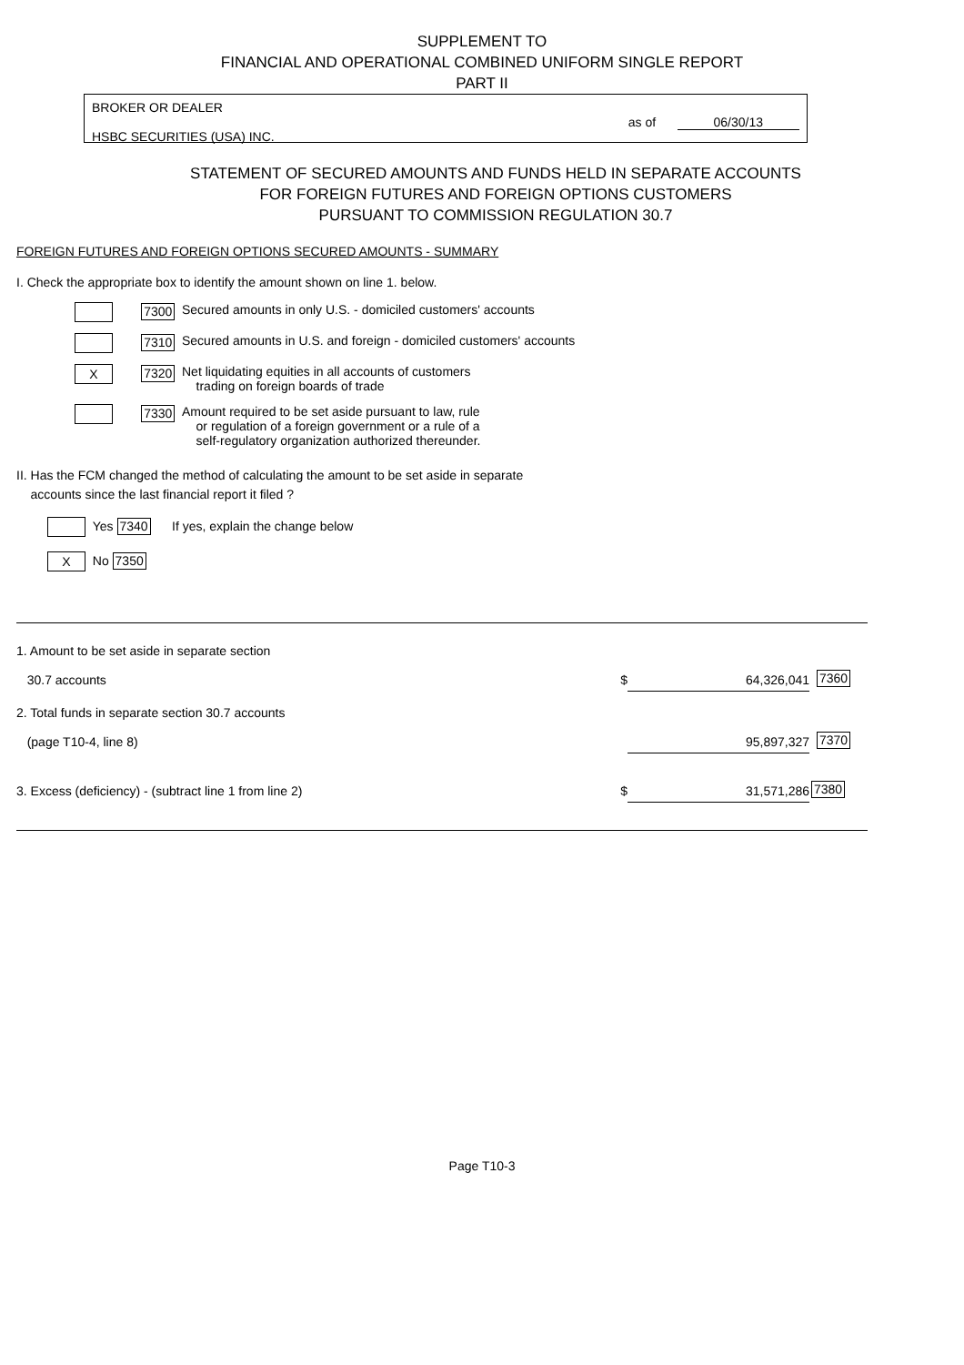SUPPLEMENT TO
FINANCIAL AND OPERATIONAL COMBINED UNIFORM SINGLE REPORT
PART II
BROKER OR DEALER
HSBC SECURITIES (USA) INC.
as of 06/30/13
STATEMENT OF SECURED AMOUNTS AND FUNDS HELD IN SEPARATE ACCOUNTS
FOR FOREIGN FUTURES AND FOREIGN OPTIONS CUSTOMERS
PURSUANT TO COMMISSION REGULATION 30.7
FOREIGN FUTURES AND FOREIGN OPTIONS SECURED AMOUNTS - SUMMARY
I. Check the appropriate box to identify the amount shown on line 1. below.
7300
Secured amounts in only U.S. - domiciled customers' accounts
7310
Secured amounts in U.S. and foreign - domiciled customers' accounts
X 7320
Net liquidating equities in all accounts of customers
trading on foreign boards of trade
7330
Amount required to be set aside pursuant to law, rule
or regulation of a foreign government or a rule of a
self-regulatory organization authorized thereunder.
II. Has the FCM changed the method of calculating the amount to be set aside in separate
accounts since the last financial report it filed ?
Yes 7340 If yes, explain the change below
X No 7350
| 1. Amount to be set aside in separate section 30.7 accounts | $ | 64,326,041 | 7360 |
| 2. Total funds in separate section 30.7 accounts (page T10-4, line 8) | | 95,897,327 | 7370 |
| 3. Excess (deficiency) - (subtract line 1 from line 2) | $ | 31,571,286 | 7380 |
Page T10-3